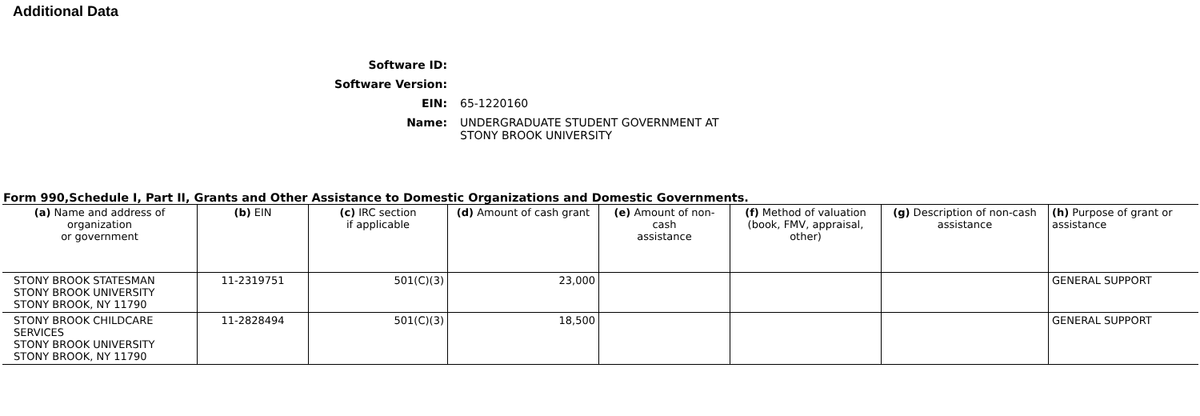Additional Data
Software ID:
Software Version:
EIN:
65-1220160
Name:
UNDERGRADUATE STUDENT GOVERNMENT AT
STONY BROOK UNIVERSITY
Form 990,Schedule I, Part II, Grants and Other Assistance to Domestic Organizations and Domestic Governments.
| (a) Name and address of organization or government | (b) EIN | (c) IRC section if applicable | (d) Amount of cash grant | (e) Amount of non-cash assistance | (f) Method of valuation (book, FMV, appraisal, other) | (g) Description of non-cash assistance | (h) Purpose of grant or assistance |
| --- | --- | --- | --- | --- | --- | --- | --- |
| STONY BROOK STATESMAN STONY BROOK UNIVERSITY STONY BROOK, NY 11790 | 11-2319751 | 501(C)(3) | 23,000 | | | | GENERAL SUPPORT |
| STONY BROOK CHILDCARE SERVICES STONY BROOK UNIVERSITY STONY BROOK, NY 11790 | 11-2828494 | 501(C)(3) | 18,500 | | | | GENERAL SUPPORT |